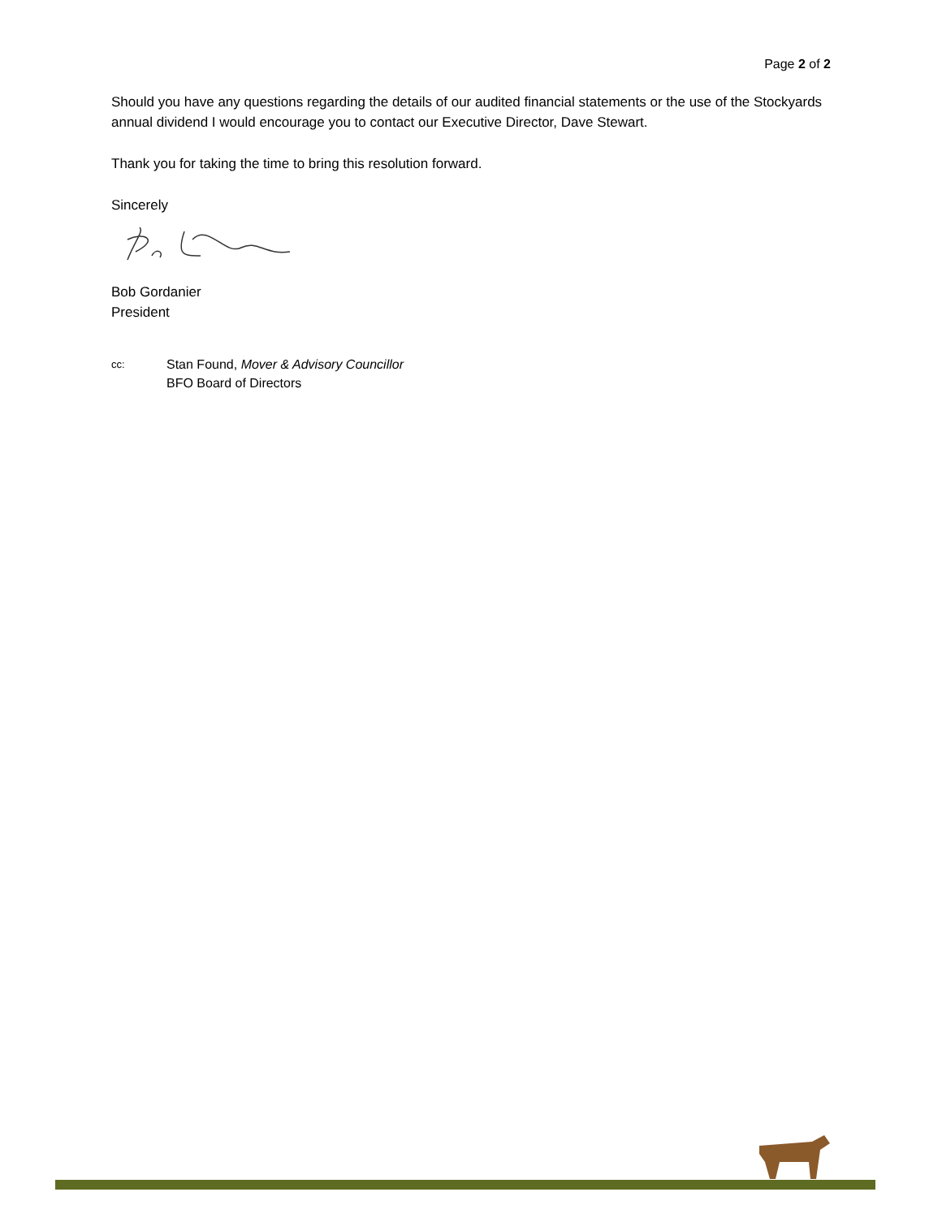Page 2 of 2
Should you have any questions regarding the details of our audited financial statements or the use of the Stockyards annual dividend I would encourage you to contact our Executive Director, Dave Stewart.
Thank you for taking the time to bring this resolution forward.
Sincerely
Bob Gordanier
President
cc:
Stan Found, Mover & Advisory Councillor
BFO Board of Directors